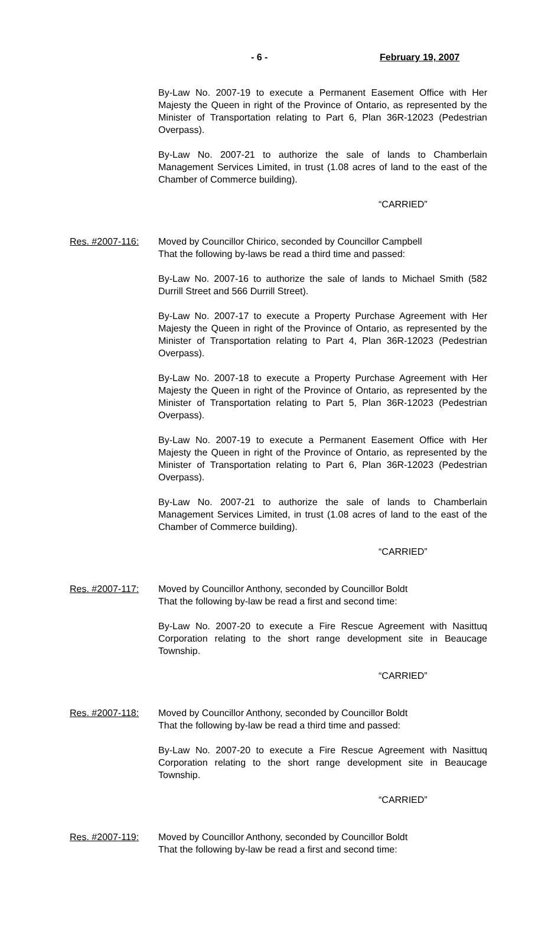- 6 - February 19, 2007
By-Law No. 2007-19 to execute a Permanent Easement Office with Her Majesty the Queen in right of the Province of Ontario, as represented by the Minister of Transportation relating to Part 6, Plan 36R-12023 (Pedestrian Overpass).
By-Law No. 2007-21 to authorize the sale of lands to Chamberlain Management Services Limited, in trust (1.08 acres of land to the east of the Chamber of Commerce building).
“CARRIED”
Res. #2007-116: Moved by Councillor Chirico, seconded by Councillor Campbell
That the following by-laws be read a third time and passed:
By-Law No. 2007-16 to authorize the sale of lands to Michael Smith (582 Durrill Street and 566 Durrill Street).
By-Law No. 2007-17 to execute a Property Purchase Agreement with Her Majesty the Queen in right of the Province of Ontario, as represented by the Minister of Transportation relating to Part 4, Plan 36R-12023 (Pedestrian Overpass).
By-Law No. 2007-18 to execute a Property Purchase Agreement with Her Majesty the Queen in right of the Province of Ontario, as represented by the Minister of Transportation relating to Part 5, Plan 36R-12023 (Pedestrian Overpass).
By-Law No. 2007-19 to execute a Permanent Easement Office with Her Majesty the Queen in right of the Province of Ontario, as represented by the Minister of Transportation relating to Part 6, Plan 36R-12023 (Pedestrian Overpass).
By-Law No. 2007-21 to authorize the sale of lands to Chamberlain Management Services Limited, in trust (1.08 acres of land to the east of the Chamber of Commerce building).
“CARRIED”
Res. #2007-117: Moved by Councillor Anthony, seconded by Councillor Boldt
That the following by-law be read a first and second time:
By-Law No. 2007-20 to execute a Fire Rescue Agreement with Nasittuq Corporation relating to the short range development site in Beaucage Township.
“CARRIED”
Res. #2007-118: Moved by Councillor Anthony, seconded by Councillor Boldt
That the following by-law be read a third time and passed:
By-Law No. 2007-20 to execute a Fire Rescue Agreement with Nasittuq Corporation relating to the short range development site in Beaucage Township.
“CARRIED”
Res. #2007-119: Moved by Councillor Anthony, seconded by Councillor Boldt
That the following by-law be read a first and second time: